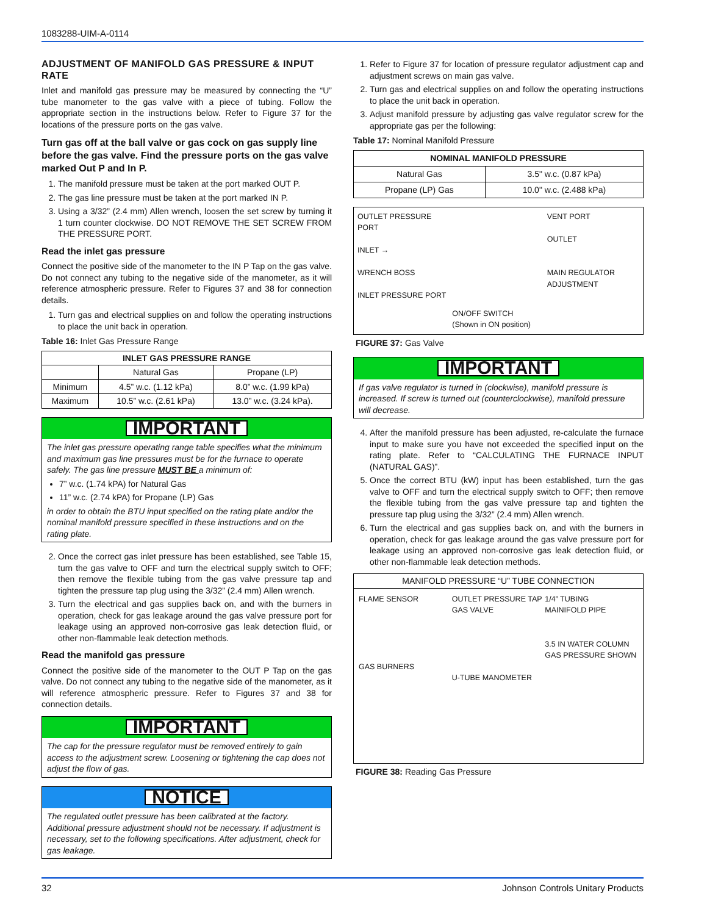1083288-UIM-A-0114
ADJUSTMENT OF MANIFOLD GAS PRESSURE & INPUT RATE
Inlet and manifold gas pressure may be measured by connecting the “U” tube manometer to the gas valve with a piece of tubing. Follow the appropriate section in the instructions below. Refer to Figure 37 for the locations of the pressure ports on the gas valve.
Turn gas off at the ball valve or gas cock on gas supply line before the gas valve. Find the pressure ports on the gas valve marked Out P and In P.
1. The manifold pressure must be taken at the port marked OUT P.
2. The gas line pressure must be taken at the port marked IN P.
3. Using a 3/32” (2.4 mm) Allen wrench, loosen the set screw by turning it 1 turn counter clockwise. DO NOT REMOVE THE SET SCREW FROM THE PRESSURE PORT.
Read the inlet gas pressure
Connect the positive side of the manometer to the IN P Tap on the gas valve. Do not connect any tubing to the negative side of the manometer, as it will reference atmospheric pressure. Refer to Figures 37 and 38 for connection details.
1. Turn gas and electrical supplies on and follow the operating instructions to place the unit back in operation.
Table 16: Inlet Gas Pressure Range
| INLET GAS PRESSURE RANGE | | |
| --- | --- | --- |
| | Natural Gas | Propane (LP) |
| Minimum | 4.5” w.c. (1.12 kPa) | 8.0” w.c. (1.99 kPa) |
| Maximum | 10.5” w.c. (2.61 kPa) | 13.0” w.c. (3.24 kPa). |
IMPORTANT
The inlet gas pressure operating range table specifies what the minimum and maximum gas line pressures must be for the furnace to operate safely. The gas line pressure MUST BE a minimum of:
7” w.c. (1.74 kPA) for Natural Gas
11” w.c. (2.74 kPA) for Propane (LP) Gas
in order to obtain the BTU input specified on the rating plate and/or the nominal manifold pressure specified in these instructions and on the rating plate.
2. Once the correct gas inlet pressure has been established, see Table 15, turn the gas valve to OFF and turn the electrical supply switch to OFF; then remove the flexible tubing from the gas valve pressure tap and tighten the pressure tap plug using the 3/32” (2.4 mm) Allen wrench.
3. Turn the electrical and gas supplies back on, and with the burners in operation, check for gas leakage around the gas valve pressure port for leakage using an approved non-corrosive gas leak detection fluid, or other non-flammable leak detection methods.
Read the manifold gas pressure
Connect the positive side of the manometer to the OUT P Tap on the gas valve. Do not connect any tubing to the negative side of the manometer, as it will reference atmospheric pressure. Refer to Figures 37 and 38 for connection details.
IMPORTANT
The cap for the pressure regulator must be removed entirely to gain access to the adjustment screw. Loosening or tightening the cap does not adjust the flow of gas.
NOTICE
The regulated outlet pressure has been calibrated at the factory. Additional pressure adjustment should not be necessary. If adjustment is necessary, set to the following specifications. After adjustment, check for gas leakage.
1. Refer to Figure 37 for location of pressure regulator adjustment cap and adjustment screws on main gas valve.
2. Turn gas and electrical supplies on and follow the operating instructions to place the unit back in operation.
3. Adjust manifold pressure by adjusting gas valve regulator screw for the appropriate gas per the following:
Table 17: Nominal Manifold Pressure
| NOMINAL MANIFOLD PRESSURE | |
| --- | --- |
| Natural Gas | 3.5" w.c. (0.87 kPa) |
| Propane (LP) Gas | 10.0" w.c. (2.488 kPa) |
OUTLET PRESSURE PORT
INLET →
WRENCH BOSS
INLET PRESSURE PORT
ON/OFF SWITCH
(Shown in ON position)
VENT PORT
OUTLET
MAIN REGULATOR ADJUSTMENT
FIGURE 37: Gas Valve
IMPORTANT
If gas valve regulator is turned in (clockwise), manifold pressure is increased. If screw is turned out (counterclockwise), manifold pressure will decrease.
4. After the manifold pressure has been adjusted, re-calculate the furnace input to make sure you have not exceeded the specified input on the rating plate. Refer to “CALCULATING THE FURNACE INPUT (NATURAL GAS)”.
5. Once the correct BTU (kW) input has been established, turn the gas valve to OFF and turn the electrical supply switch to OFF; then remove the flexible tubing from the gas valve pressure tap and tighten the pressure tap plug using the 3/32” (2.4 mm) Allen wrench.
6. Turn the electrical and gas supplies back on, and with the burners in operation, check for gas leakage around the gas valve pressure port for leakage using an approved non-corrosive gas leak detection fluid, or other non-flammable leak detection methods.
MANIFOLD PRESSURE “U” TUBE CONNECTION
FLAME SENSOR
GAS BURNERS
OUTLET PRESSURE TAP
GAS VALVE
U-TUBE MANOMETER
1/4” TUBING
MAINIFOLD PIPE
3.5 IN WATER COLUMN GAS PRESSURE SHOWN
FIGURE 38: Reading Gas Pressure
32 Johnson Controls Unitary Products